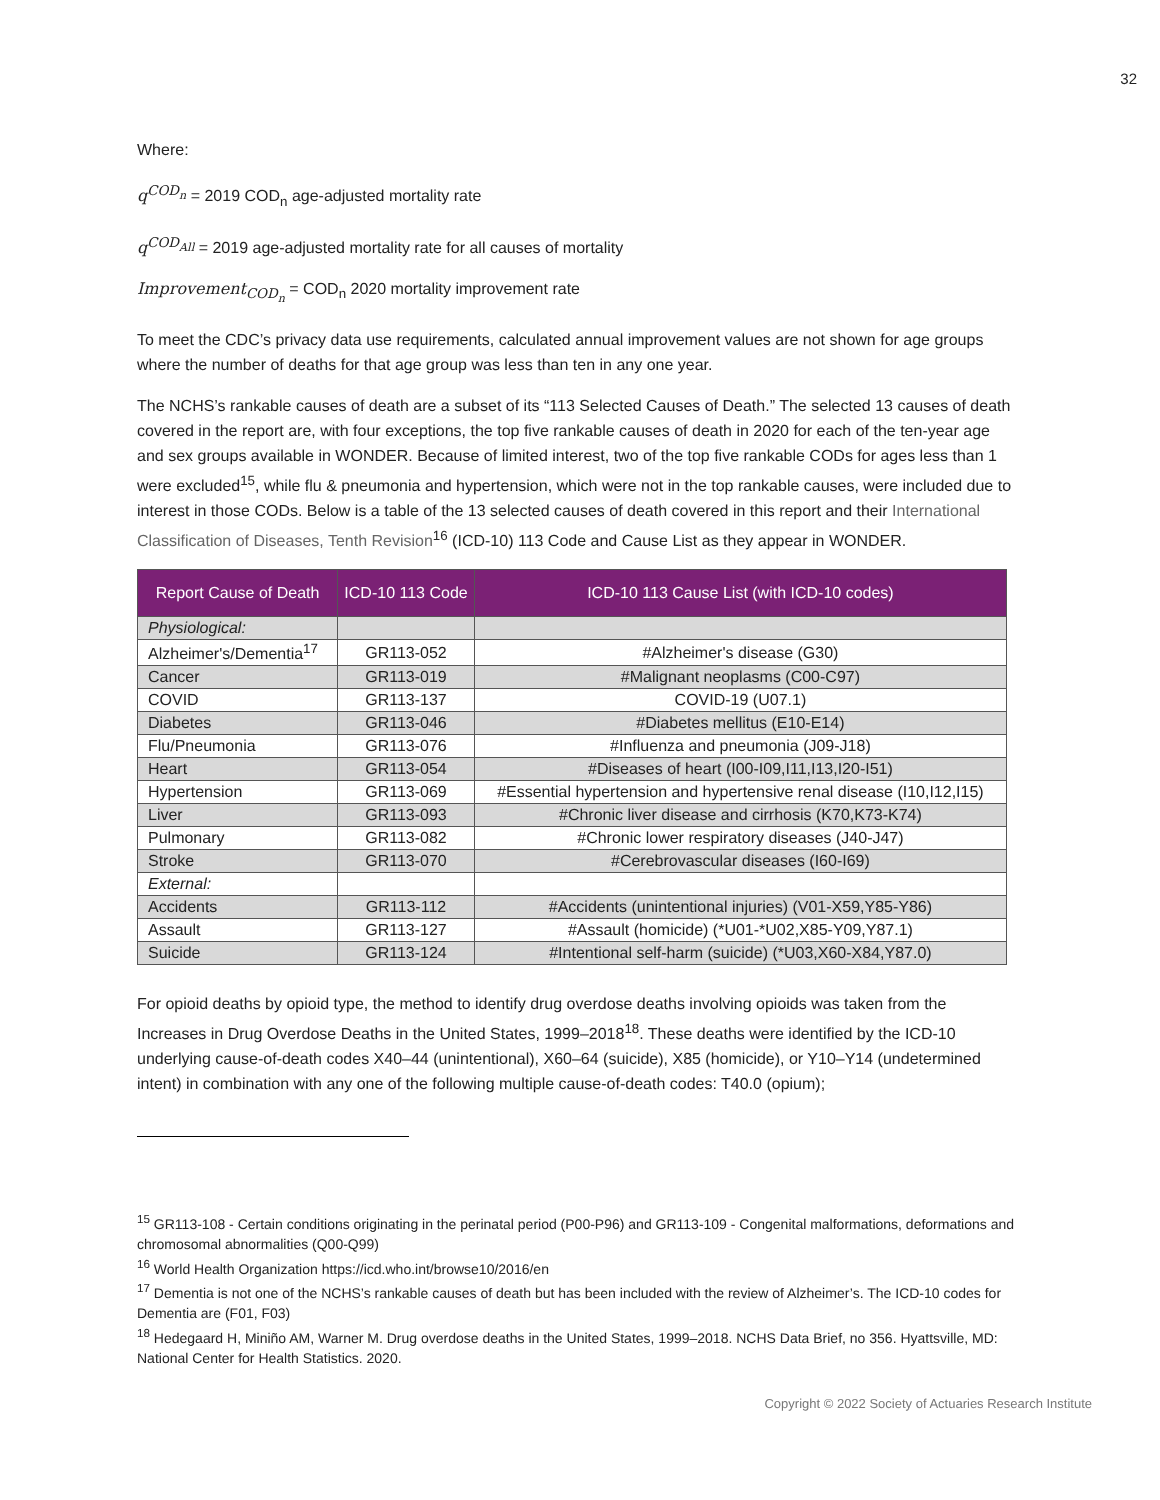32
Where:
q<sup>COD<sub>n</sub></sup> = 2019 COD<sub>n</sub> age-adjusted mortality rate
q<sup>COD<sub>All</sub></sup> = 2019 age-adjusted mortality rate for all causes of mortality
Improvement<sub>COD<sub>n</sub></sub> = COD<sub>n</sub> 2020 mortality improvement rate
To meet the CDC’s privacy data use requirements, calculated annual improvement values are not shown for age groups where the number of deaths for that age group was less than ten in any one year.
The NCHS’s rankable causes of death are a subset of its “113 Selected Causes of Death.” The selected 13 causes of death covered in the report are, with four exceptions, the top five rankable causes of death in 2020 for each of the ten-year age and sex groups available in WONDER. Because of limited interest, two of the top five rankable CODs for ages less than 1 were excluded<sup>15</sup>, while flu & pneumonia and hypertension, which were not in the top rankable causes, were included due to interest in those CODs. Below is a table of the 13 selected causes of death covered in this report and their International Classification of Diseases, Tenth Revision<sup>16</sup> (ICD-10) 113 Code and Cause List as they appear in WONDER.
| Report Cause of Death | ICD-10 113 Code | ICD-10 113 Cause List (with ICD-10 codes) |
| --- | --- | --- |
| Physiological: | | |
| Alzheimer's/Dementia<sup>17</sup> | GR113-052 | #Alzheimer's disease (G30) |
| Cancer | GR113-019 | #Malignant neoplasms (C00-C97) |
| COVID | GR113-137 | COVID-19 (U07.1) |
| Diabetes | GR113-046 | #Diabetes mellitus (E10-E14) |
| Flu/Pneumonia | GR113-076 | #Influenza and pneumonia (J09-J18) |
| Heart | GR113-054 | #Diseases of heart (I00-I09,I11,I13,I20-I51) |
| Hypertension | GR113-069 | #Essential hypertension and hypertensive renal disease (I10,I12,I15) |
| Liver | GR113-093 | #Chronic liver disease and cirrhosis (K70,K73-K74) |
| Pulmonary | GR113-082 | #Chronic lower respiratory diseases (J40-J47) |
| Stroke | GR113-070 | #Cerebrovascular diseases (I60-I69) |
| External: | | |
| Accidents | GR113-112 | #Accidents (unintentional injuries) (V01-X59,Y85-Y86) |
| Assault | GR113-127 | #Assault (homicide) (*U01-*U02,X85-Y09,Y87.1) |
| Suicide | GR113-124 | #Intentional self-harm (suicide) (*U03,X60-X84,Y87.0) |
For opioid deaths by opioid type, the method to identify drug overdose deaths involving opioids was taken from the Increases in Drug Overdose Deaths in the United States, 1999–2018<sup>18</sup>. These deaths were identified by the ICD-10 underlying cause-of-death codes X40–44 (unintentional), X60–64 (suicide), X85 (homicide), or Y10–Y14 (undetermined intent) in combination with any one of the following multiple cause-of-death codes: T40.0 (opium);
<sup>15</sup> GR113-108 - Certain conditions originating in the perinatal period (P00-P96) and GR113-109 - Congenital malformations, deformations and chromosomal abnormalities (Q00-Q99)
<sup>16</sup> World Health Organization https://icd.who.int/browse10/2016/en
<sup>17</sup> Dementia is not one of the NCHS’s rankable causes of death but has been included with the review of Alzheimer’s. The ICD-10 codes for Dementia are (F01, F03)
<sup>18</sup> Hedegaard H, Miniño AM, Warner M. Drug overdose deaths in the United States, 1999–2018. NCHS Data Brief, no 356. Hyattsville, MD: National Center for Health Statistics. 2020.
Copyright © 2022 Society of Actuaries Research Institute